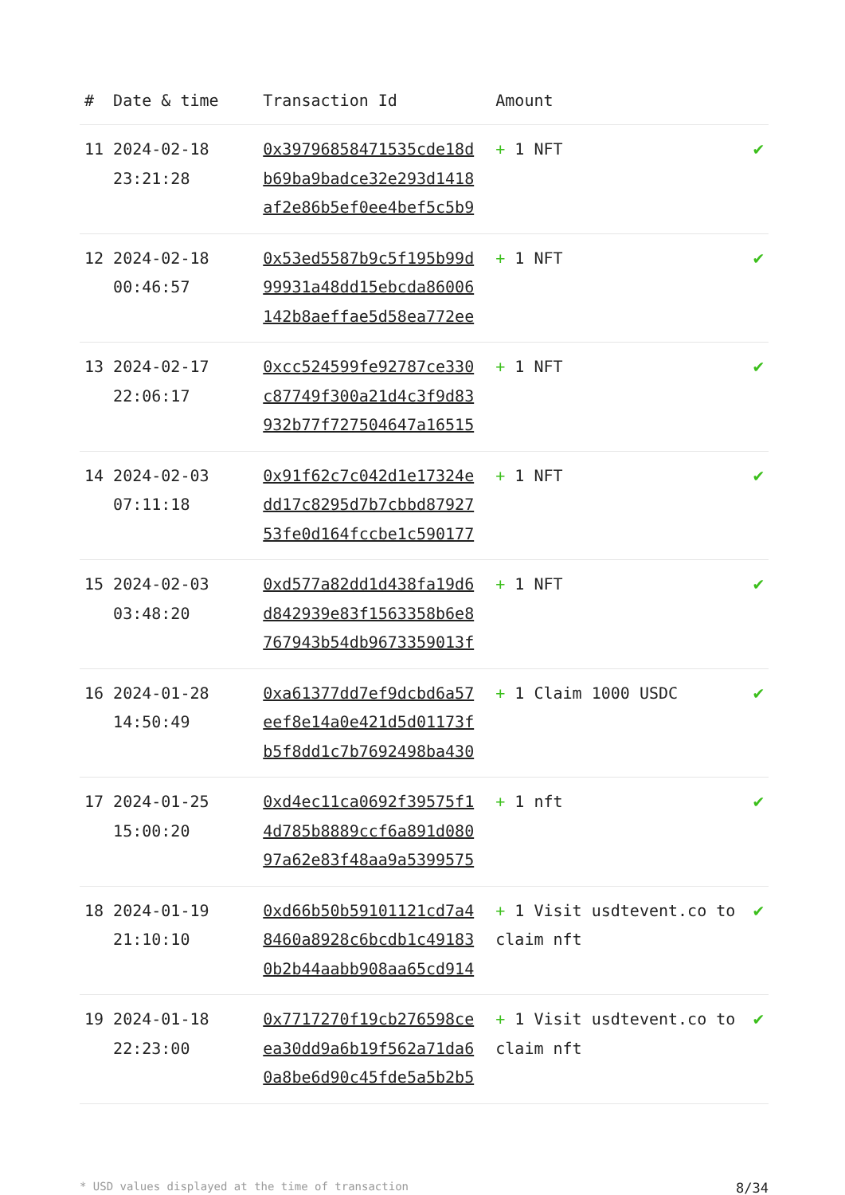| # | Date & time | Transaction Id | Amount | |
| --- | --- | --- | --- | --- |
| 11 | 2024-02-18 23:21:28 | 0x39796858471535cde18d b69ba9badce32e293d1418 af2e86b5ef0ee4bef5c5b9 | + 1 NFT | ✔ |
| 12 | 2024-02-18 00:46:57 | 0x53ed5587b9c5f195b99d 99931a48dd15ebcda86006 142b8aeffae5d58ea772ee | + 1 NFT | ✔ |
| 13 | 2024-02-17 22:06:17 | 0xcc524599fe92787ce330 c87749f300a21d4c3f9d83 932b77f727504647a16515 | + 1 NFT | ✔ |
| 14 | 2024-02-03 07:11:18 | 0x91f62c7c042d1e17324e dd17c8295d7b7cbbd87927 53fe0d164fccbe1c590177 | + 1 NFT | ✔ |
| 15 | 2024-02-03 03:48:20 | 0xd577a82dd1d438fa19d6 d842939e83f1563358b6e8 767943b54db9673359013f | + 1 NFT | ✔ |
| 16 | 2024-01-28 14:50:49 | 0xa61377dd7ef9dcbd6a57 eef8e14a0e421d5d01173f b5f8dd1c7b7692498ba430 | + 1 Claim 1000 USDC | ✔ |
| 17 | 2024-01-25 15:00:20 | 0xd4ec11ca0692f39575f1 4d785b8889ccf6a891d080 97a62e83f48aa9a5399575 | + 1 nft | ✔ |
| 18 | 2024-01-19 21:10:10 | 0xd66b50b59101121cd7a4 8460a8928c6bcdb1c49183 0b2b44aabb908aa65cd914 | + 1 Visit usdtevent.co to claim nft | ✔ |
| 19 | 2024-01-18 22:23:00 | 0x7717270f19cb276598ce ea30dd9a6b19f562a71da6 0a8be6d90c45fde5a5b2b5 | + 1 Visit usdtevent.co to claim nft | ✔ |
* USD values displayed at the time of transaction 8/34